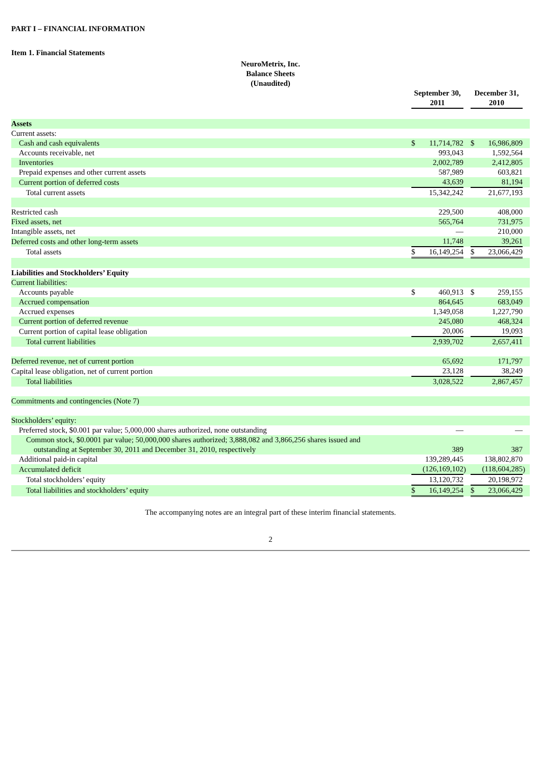PART I – FINANCIAL INFORMATION
Item 1. Financial Statements
NeuroMetrix, Inc.
Balance Sheets
(Unaudited)
| | September 30, 2011 | | | December 31, 2010 | | |
| --- | --- | --- | --- | --- | --- | --- |
| Assets | | | | | | |
| Current assets: | | | | | | |
| Cash and cash equivalents | $ | 11,714,782 | | $ | 16,986,809 | |
| Accounts receivable, net | | 993,043 | | | 1,592,564 | |
| Inventories | | 2,002,789 | | | 2,412,805 | |
| Prepaid expenses and other current assets | | 587,989 | | | 603,821 | |
| Current portion of deferred costs | | 43,639 | | | 81,194 | |
| Total current assets | | 15,342,242 | | | 21,677,193 | |
| Restricted cash | | 229,500 | | | 408,000 | |
| Fixed assets, net | | 565,764 | | | 731,975 | |
| Intangible assets, net | | — | | | 210,000 | |
| Deferred costs and other long-term assets | | 11,748 | | | 39,261 | |
| Total assets | $ | 16,149,254 | | $ | 23,066,429 | |
| Liabilities and Stockholders’ Equity | | | | | | |
| Current liabilities: | | | | | | |
| Accounts payable | $ | 460,913 | | $ | 259,155 | |
| Accrued compensation | | 864,645 | | | 683,049 | |
| Accrued expenses | | 1,349,058 | | | 1,227,790 | |
| Current portion of deferred revenue | | 245,080 | | | 468,324 | |
| Current portion of capital lease obligation | | 20,006 | | | 19,093 | |
| Total current liabilities | | 2,939,702 | | | 2,657,411 | |
| Deferred revenue, net of current portion | | 65,692 | | | 171,797 | |
| Capital lease obligation, net of current portion | | 23,128 | | | 38,249 | |
| Total liabilities | | 3,028,522 | | | 2,867,457 | |
| Commitments and contingencies (Note 7) | | | | | | |
| Stockholders’ equity: | | | | | | |
| Preferred stock, $0.001 par value; 5,000,000 shares authorized, none outstanding | | — | | | — | |
| Common stock, $0.0001 par value; 50,000,000 shares authorized; 3,888,082 and 3,866,256 shares issued and outstanding at September 30, 2011 and December 31, 2010, respectively | | 389 | | | 387 | |
| Additional paid-in capital | | 139,289,445 | | | 138,802,870 | |
| Accumulated deficit | | (126,169,102 | ) | | (118,604,285 | ) |
| Total stockholders’ equity | | 13,120,732 | | | 20,198,972 | |
| Total liabilities and stockholders’ equity | $ | 16,149,254 | | $ | 23,066,429 | |
The accompanying notes are an integral part of these interim financial statements.
2